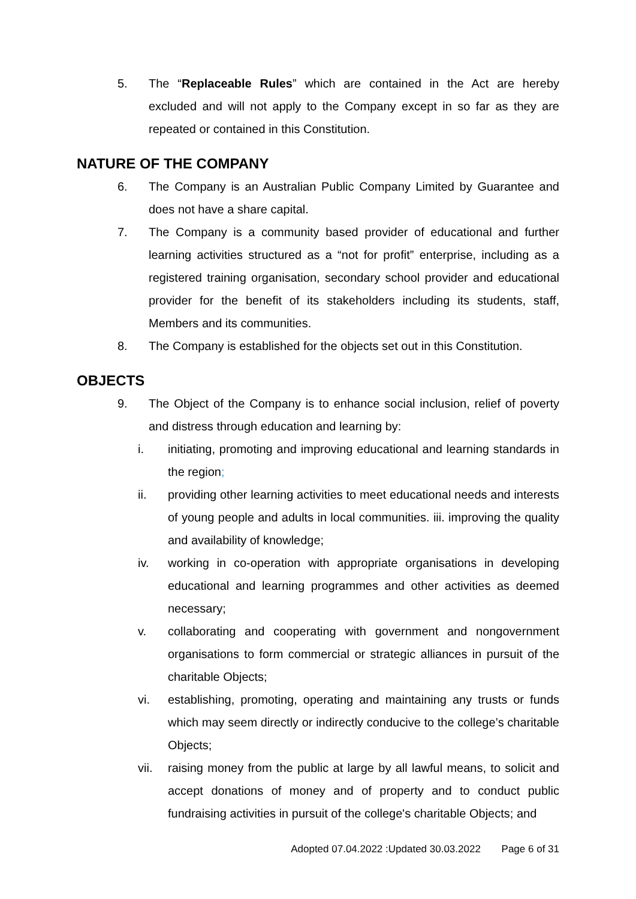5. The “Replaceable Rules” which are contained in the Act are hereby excluded and will not apply to the Company except in so far as they are repeated or contained in this Constitution.
NATURE OF THE COMPANY
6. The Company is an Australian Public Company Limited by Guarantee and does not have a share capital.
7. The Company is a community based provider of educational and further learning activities structured as a “not for profit” enterprise, including as a registered training organisation, secondary school provider and educational provider for the benefit of its stakeholders including its students, staff, Members and its communities.
8. The Company is established for the objects set out in this Constitution.
OBJECTS
9. The Object of the Company is to enhance social inclusion, relief of poverty and distress through education and learning by:
i. initiating, promoting and improving educational and learning standards in the region;
ii. providing other learning activities to meet educational needs and interests of young people and adults in local communities. iii. improving the quality and availability of knowledge;
iv. working in co-operation with appropriate organisations in developing educational and learning programmes and other activities as deemed necessary;
v. collaborating and cooperating with government and nongovernment organisations to form commercial or strategic alliances in pursuit of the charitable Objects;
vi. establishing, promoting, operating and maintaining any trusts or funds which may seem directly or indirectly conducive to the college’s charitable Objects;
vii. raising money from the public at large by all lawful means, to solicit and accept donations of money and of property and to conduct public fundraising activities in pursuit of the college's charitable Objects; and
Adopted 07.04.2022 :Updated 30.03.2022 Page 6 of 31